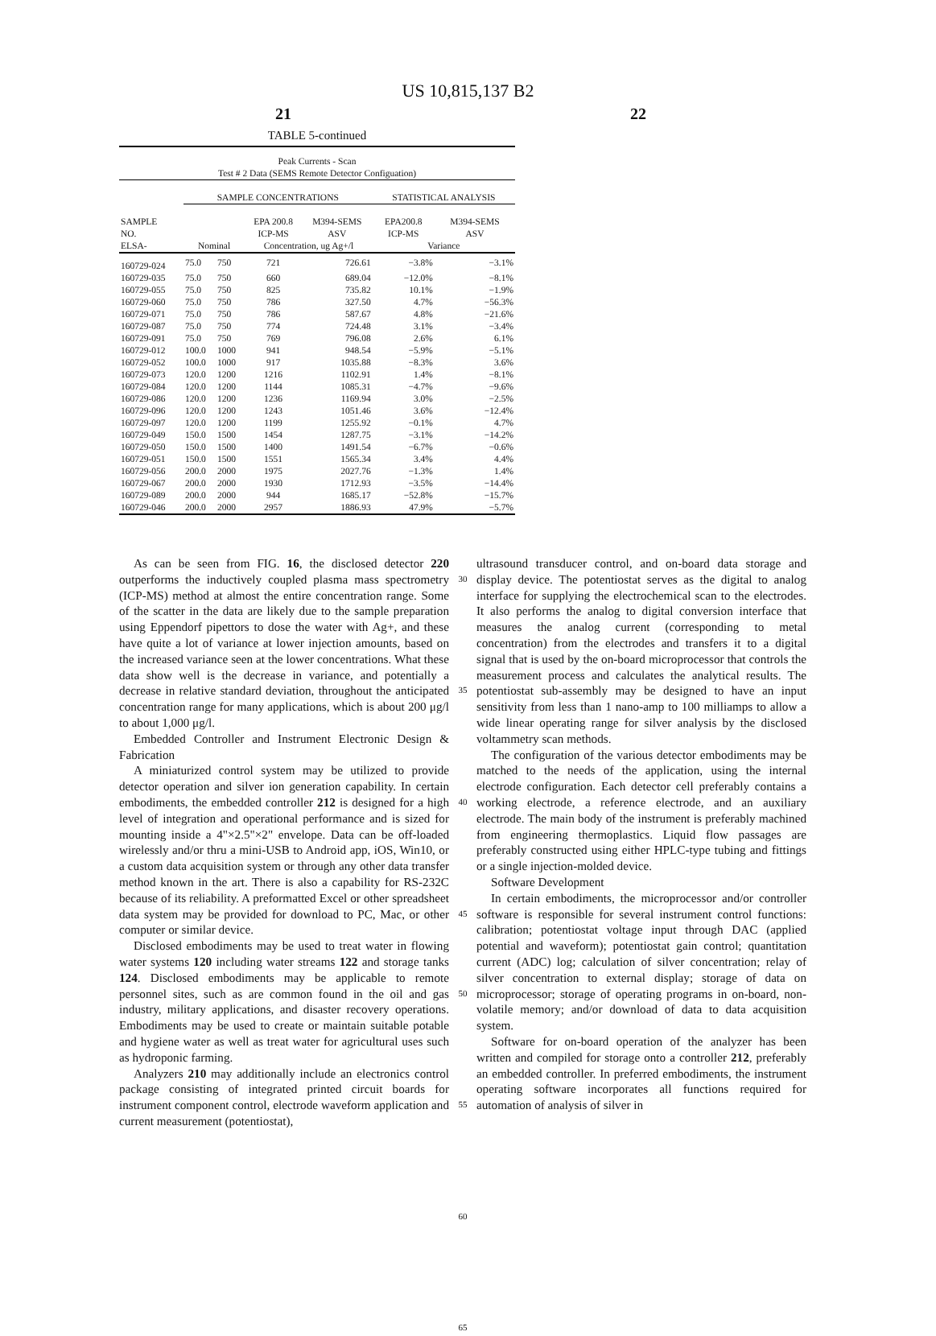US 10,815,137 B2
21 22
TABLE 5-continued
| Peak Currents - Scan | | | | | | |
| --- | --- | --- | --- | --- | --- | --- |
| Test # 2 Data (SEMS Remote Detector Configuation) | | | | | | |
| | SAMPLE CONCENTRATIONS | | | | STATISTICAL ANALYSIS | |
| SAMPLE | | | EPA 200.8 | M394-SEMS | EPA200.8 | M394-SEMS |
| NO. | | | ICP-MS | ASV | ICP-MS | ASV |
| ELSA- | Nominal | | Concentration, ug Ag+/l | | Variance | |
| 160729-024 | 75.0 | 750 | 721 | 726.61 | −3.8% | −3.1% |
| 160729-035 | 75.0 | 750 | 660 | 689.04 | −12.0% | −8.1% |
| 160729-055 | 75.0 | 750 | 825 | 735.82 | 10.1% | −1.9% |
| 160729-060 | 75.0 | 750 | 786 | 327.50 | 4.7% | −56.3% |
| 160729-071 | 75.0 | 750 | 786 | 587.67 | 4.8% | −21.6% |
| 160729-087 | 75.0 | 750 | 774 | 724.48 | 3.1% | −3.4% |
| 160729-091 | 75.0 | 750 | 769 | 796.08 | 2.6% | 6.1% |
| 160729-012 | 100.0 | 1000 | 941 | 948.54 | −5.9% | −5.1% |
| 160729-052 | 100.0 | 1000 | 917 | 1035.88 | −8.3% | 3.6% |
| 160729-073 | 120.0 | 1200 | 1216 | 1102.91 | 1.4% | −8.1% |
| 160729-084 | 120.0 | 1200 | 1144 | 1085.31 | −4.7% | −9.6% |
| 160729-086 | 120.0 | 1200 | 1236 | 1169.94 | 3.0% | −2.5% |
| 160729-096 | 120.0 | 1200 | 1243 | 1051.46 | 3.6% | −12.4% |
| 160729-097 | 120.0 | 1200 | 1199 | 1255.92 | −0.1% | 4.7% |
| 160729-049 | 150.0 | 1500 | 1454 | 1287.75 | −3.1% | −14.2% |
| 160729-050 | 150.0 | 1500 | 1400 | 1491.54 | −6.7% | −0.6% |
| 160729-051 | 150.0 | 1500 | 1551 | 1565.34 | 3.4% | 4.4% |
| 160729-056 | 200.0 | 2000 | 1975 | 2027.76 | −1.3% | 1.4% |
| 160729-067 | 200.0 | 2000 | 1930 | 1712.93 | −3.5% | −14.4% |
| 160729-089 | 200.0 | 2000 | 944 | 1685.17 | −52.8% | −15.7% |
| 160729-046 | 200.0 | 2000 | 2957 | 1886.93 | 47.9% | −5.7% |
As can be seen from FIG. 16, the disclosed detector 220 outperforms the inductively coupled plasma mass spectrometry (ICP-MS) method at almost the entire concentration range. Some of the scatter in the data are likely due to the sample preparation using Eppendorf pipettors to dose the water with Ag+, and these have quite a lot of variance at lower injection amounts, based on the increased variance seen at the lower concentrations. What these data show well is the decrease in variance, and potentially a decrease in relative standard deviation, throughout the anticipated concentration range for many applications, which is about 200 μg/l to about 1,000 μg/l.
Embedded Controller and Instrument Electronic Design & Fabrication
A miniaturized control system may be utilized to provide detector operation and silver ion generation capability. In certain embodiments, the embedded controller 212 is designed for a high level of integration and operational performance and is sized for mounting inside a 4"×2.5"×2" envelope. Data can be off-loaded wirelessly and/or thru a mini-USB to Android app, iOS, Win10, or a custom data acquisition system or through any other data transfer method known in the art. There is also a capability for RS-232C because of its reliability. A preformatted Excel or other spreadsheet data system may be provided for download to PC, Mac, or other computer or similar device.
Disclosed embodiments may be used to treat water in flowing water systems 120 including water streams 122 and storage tanks 124. Disclosed embodiments may be applicable to remote personnel sites, such as are common found in the oil and gas industry, military applications, and disaster recovery operations. Embodiments may be used to create or maintain suitable potable and hygiene water as well as treat water for agricultural uses such as hydroponic farming.
Analyzers 210 may additionally include an electronics control package consisting of integrated printed circuit boards for instrument component control, electrode waveform application and current measurement (potentiostat),
30
35
40
45
50
55
60
65
ultrasound transducer control, and on-board data storage and display device. The potentiostat serves as the digital to analog interface for supplying the electrochemical scan to the electrodes. It also performs the analog to digital conversion interface that measures the analog current (corresponding to metal concentration) from the electrodes and transfers it to a digital signal that is used by the on-board microprocessor that controls the measurement process and calculates the analytical results. The potentiostat sub-assembly may be designed to have an input sensitivity from less than 1 nano-amp to 100 milliamps to allow a wide linear operating range for silver analysis by the disclosed voltammetry scan methods.
The configuration of the various detector embodiments may be matched to the needs of the application, using the internal electrode configuration. Each detector cell preferably contains a working electrode, a reference electrode, and an auxiliary electrode. The main body of the instrument is preferably machined from engineering thermoplastics. Liquid flow passages are preferably constructed using either HPLC-type tubing and fittings or a single injection-molded device.
Software Development
In certain embodiments, the microprocessor and/or controller software is responsible for several instrument control functions: calibration; potentiostat voltage input through DAC (applied potential and waveform); potentiostat gain control; quantitation current (ADC) log; calculation of silver concentration; relay of silver concentration to external display; storage of data on microprocessor; storage of operating programs in on-board, non-volatile memory; and/or download of data to data acquisition system.
Software for on-board operation of the analyzer has been written and compiled for storage onto a controller 212, preferably an embedded controller. In preferred embodiments, the instrument operating software incorporates all functions required for automation of analysis of silver in